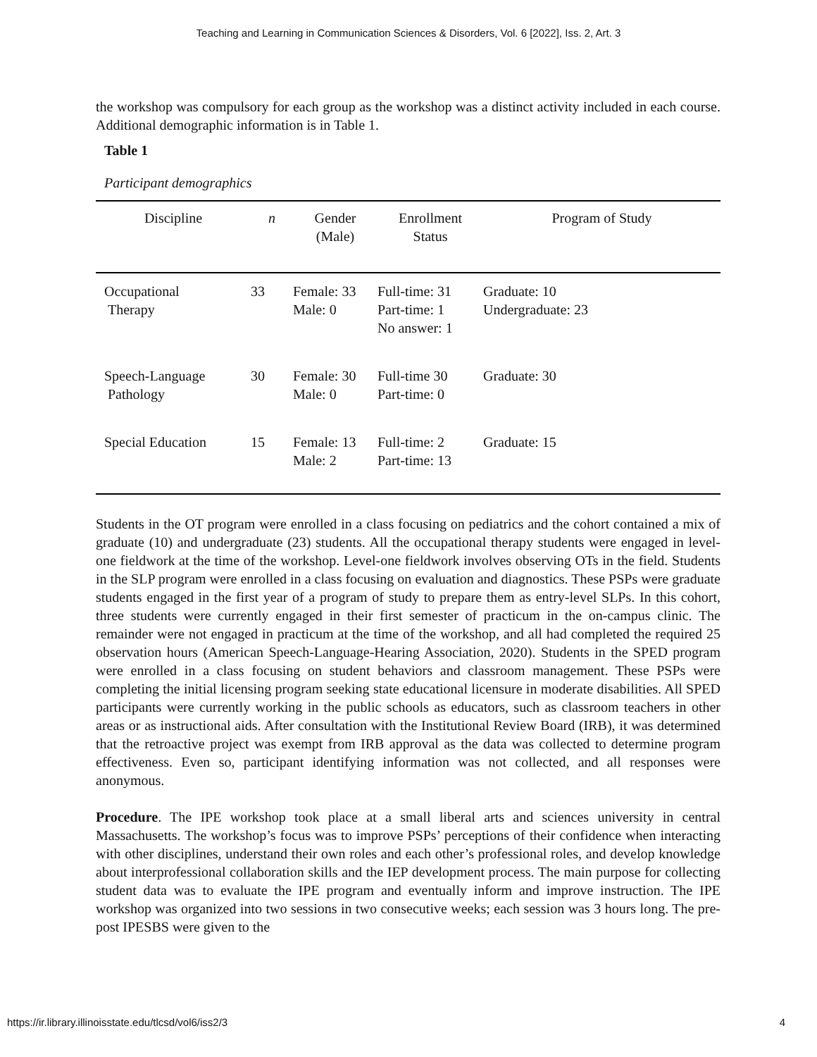Teaching and Learning in Communication Sciences & Disorders, Vol. 6 [2022], Iss. 2, Art. 3
the workshop was compulsory for each group as the workshop was a distinct activity included in each course. Additional demographic information is in Table 1.
Table 1
Participant demographics
| Discipline | n | Gender (Male) | Enrollment Status | Program of Study |
| --- | --- | --- | --- | --- |
| Occupational Therapy | 33 | Female: 33 Male: 0 | Full-time: 31 Part-time: 1 No answer: 1 | Graduate: 10 Undergraduate: 23 |
| Speech-Language Pathology | 30 | Female: 30 Male: 0 | Full-time 30 Part-time: 0 | Graduate: 30 |
| Special Education | 15 | Female: 13 Male: 2 | Full-time: 2 Part-time: 13 | Graduate: 15 |
Students in the OT program were enrolled in a class focusing on pediatrics and the cohort contained a mix of graduate (10) and undergraduate (23) students. All the occupational therapy students were engaged in level-one fieldwork at the time of the workshop. Level-one fieldwork involves observing OTs in the field. Students in the SLP program were enrolled in a class focusing on evaluation and diagnostics. These PSPs were graduate students engaged in the first year of a program of study to prepare them as entry-level SLPs. In this cohort, three students were currently engaged in their first semester of practicum in the on-campus clinic. The remainder were not engaged in practicum at the time of the workshop, and all had completed the required 25 observation hours (American Speech-Language-Hearing Association, 2020). Students in the SPED program were enrolled in a class focusing on student behaviors and classroom management. These PSPs were completing the initial licensing program seeking state educational licensure in moderate disabilities. All SPED participants were currently working in the public schools as educators, such as classroom teachers in other areas or as instructional aids. After consultation with the Institutional Review Board (IRB), it was determined that the retroactive project was exempt from IRB approval as the data was collected to determine program effectiveness. Even so, participant identifying information was not collected, and all responses were anonymous.
Procedure. The IPE workshop took place at a small liberal arts and sciences university in central Massachusetts. The workshop’s focus was to improve PSPs’ perceptions of their confidence when interacting with other disciplines, understand their own roles and each other’s professional roles, and develop knowledge about interprofessional collaboration skills and the IEP development process. The main purpose for collecting student data was to evaluate the IPE program and eventually inform and improve instruction. The IPE workshop was organized into two sessions in two consecutive weeks; each session was 3 hours long. The pre-post IPESBS were given to the
https://ir.library.illinoisstate.edu/tlcsd/vol6/iss2/3 4